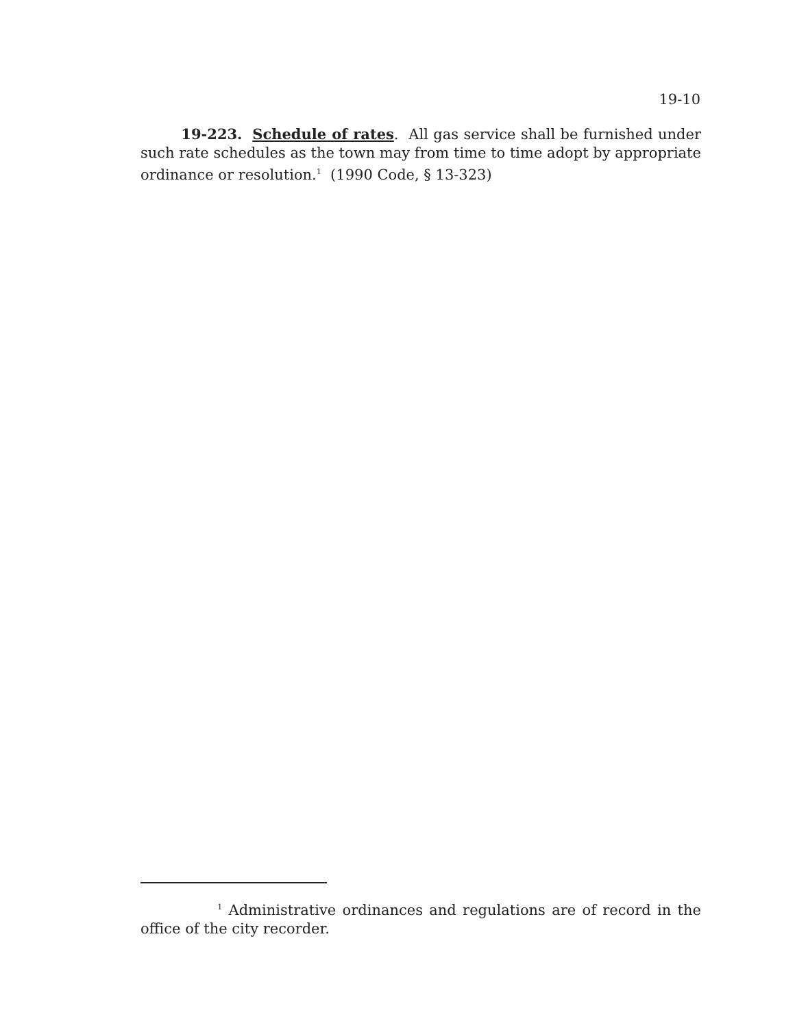19-10
19-223. Schedule of rates. All gas service shall be furnished under such rate schedules as the town may from time to time adopt by appropriate ordinance or resolution.<sup>1</sup> (1990 Code, § 13-323)
<sup>1</sup> Administrative ordinances and regulations are of record in the office of the city recorder.